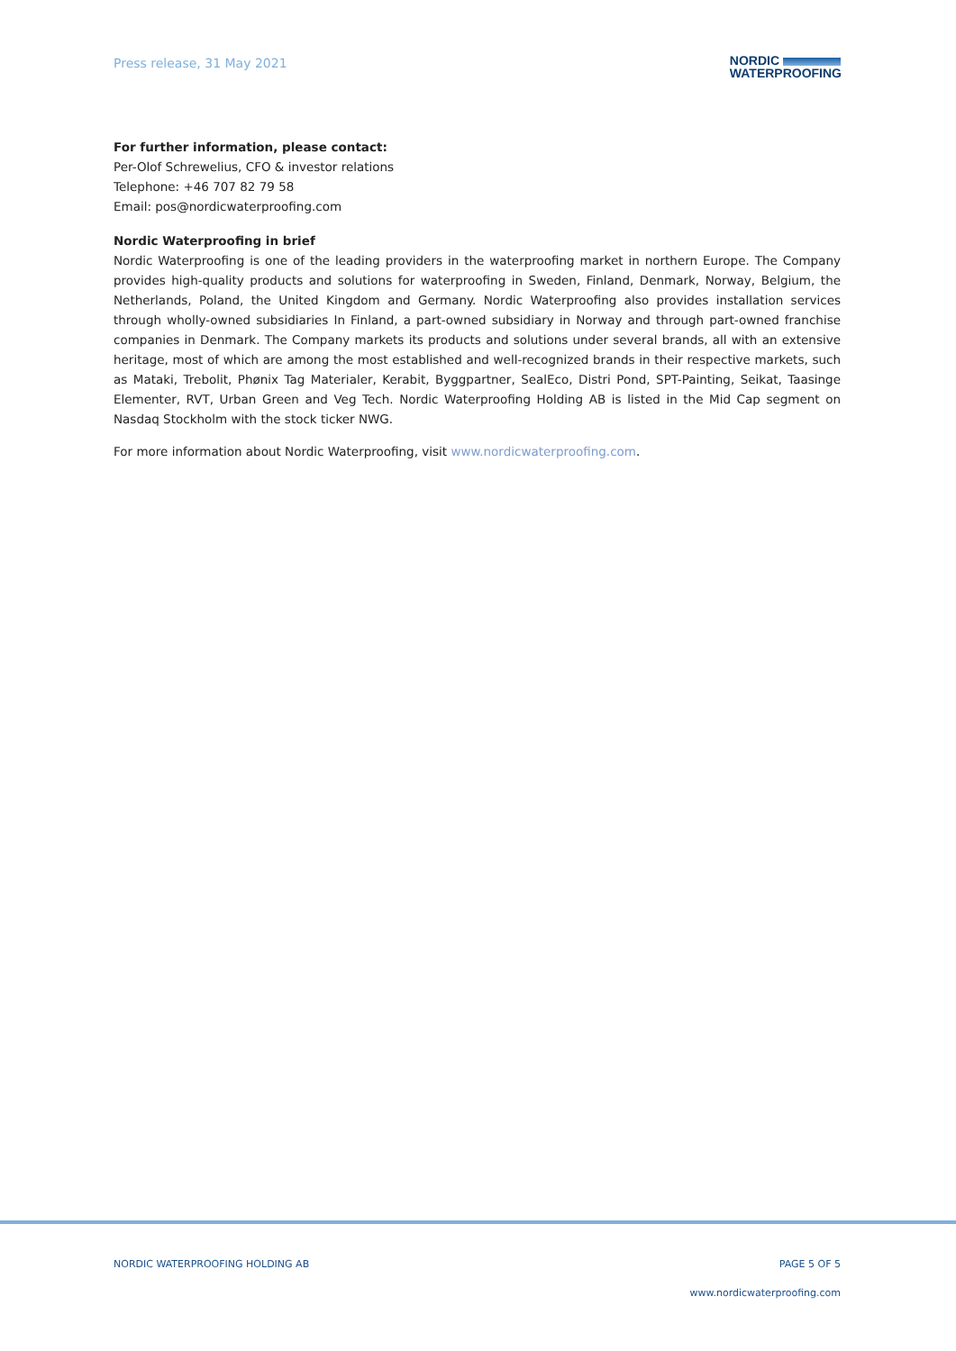Press release, 31 May 2021
NORDIC
WATERPROOFING
For further information, please contact:
Per-Olof Schrewelius, CFO & investor relations
Telephone: +46 707 82 79 58
Email: pos@nordicwaterproofing.com
Nordic Waterproofing in brief
Nordic Waterproofing is one of the leading providers in the waterproofing market in northern Europe. The Company provides high-quality products and solutions for waterproofing in Sweden, Finland, Denmark, Norway, Belgium, the Netherlands, Poland, the United Kingdom and Germany. Nordic Waterproofing also provides installation services through wholly-owned subsidiaries In Finland, a part-owned subsidiary in Norway and through part-owned franchise companies in Denmark. The Company markets its products and solutions under several brands, all with an extensive heritage, most of which are among the most established and well-recognized brands in their respective markets, such as Mataki, Trebolit, Phønix Tag Materialer, Kerabit, Byggpartner, SealEco, Distri Pond, SPT-Painting, Seikat, Taasinge Elementer, RVT, Urban Green and Veg Tech. Nordic Waterproofing Holding AB is listed in the Mid Cap segment on Nasdaq Stockholm with the stock ticker NWG.
For more information about Nordic Waterproofing, visit www.nordicwaterproofing.com.
PAGE 5 OF 5 NORDIC WATERPROOFING HOLDING AB
www.nordicwaterproofing.com